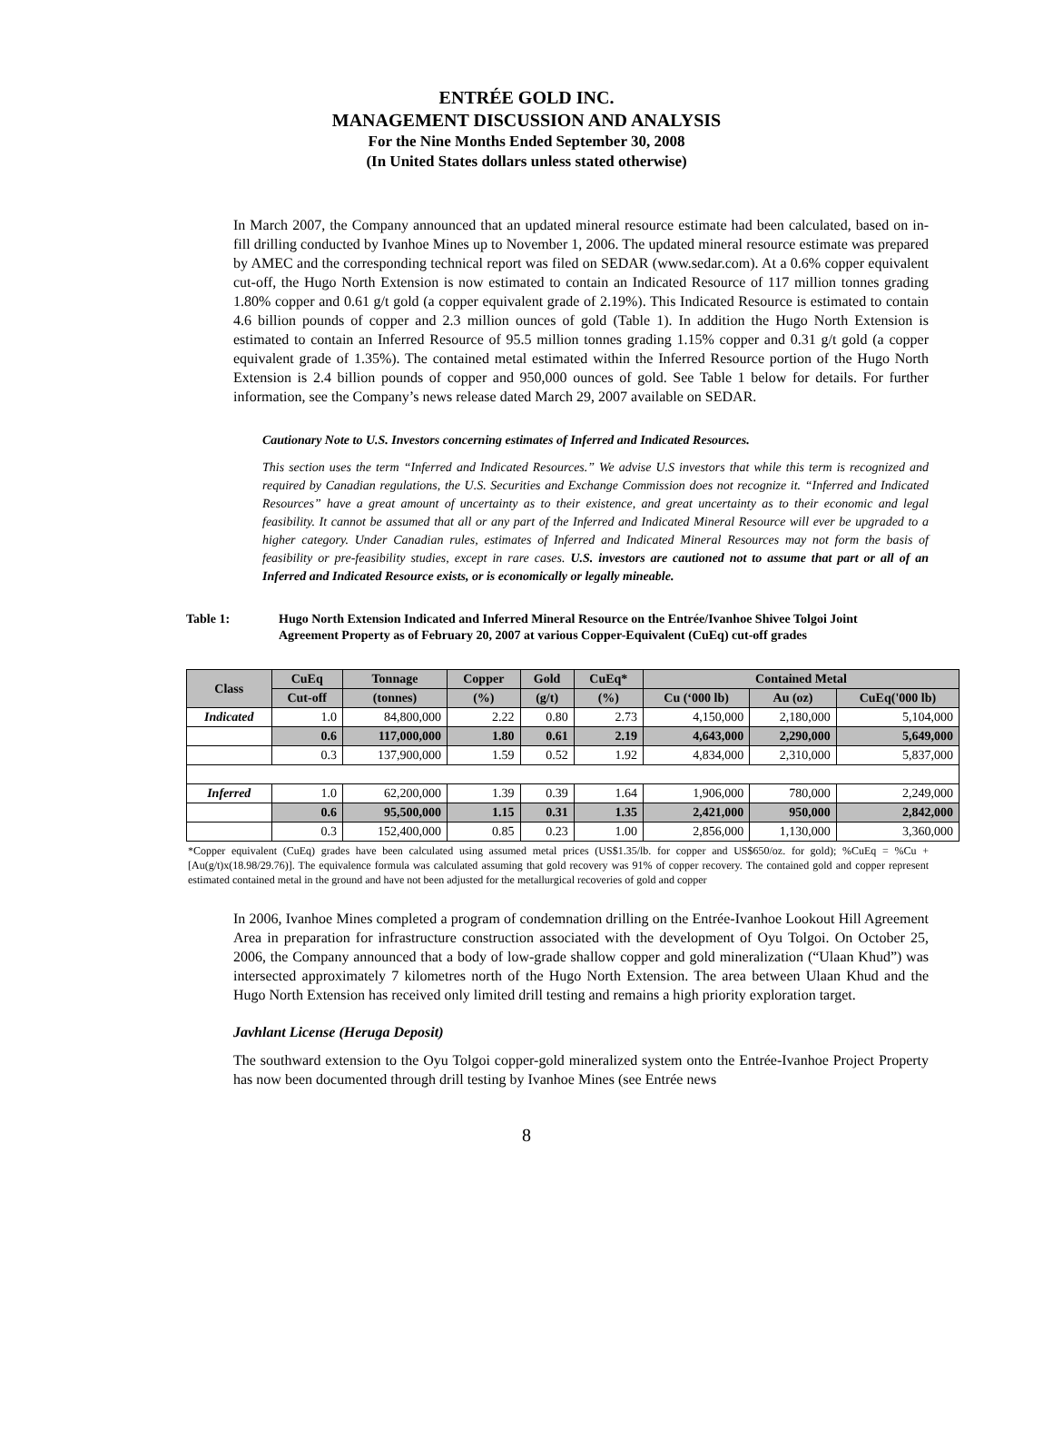ENTRÉE GOLD INC.
MANAGEMENT DISCUSSION AND ANALYSIS
For the Nine Months Ended September 30, 2008
(In United States dollars unless stated otherwise)
In March 2007, the Company announced that an updated mineral resource estimate had been calculated, based on in-fill drilling conducted by Ivanhoe Mines up to November 1, 2006. The updated mineral resource estimate was prepared by AMEC and the corresponding technical report was filed on SEDAR (www.sedar.com). At a 0.6% copper equivalent cut-off, the Hugo North Extension is now estimated to contain an Indicated Resource of 117 million tonnes grading 1.80% copper and 0.61 g/t gold (a copper equivalent grade of 2.19%). This Indicated Resource is estimated to contain 4.6 billion pounds of copper and 2.3 million ounces of gold (Table 1). In addition the Hugo North Extension is estimated to contain an Inferred Resource of 95.5 million tonnes grading 1.15% copper and 0.31 g/t gold (a copper equivalent grade of 1.35%). The contained metal estimated within the Inferred Resource portion of the Hugo North Extension is 2.4 billion pounds of copper and 950,000 ounces of gold. See Table 1 below for details. For further information, see the Company’s news release dated March 29, 2007 available on SEDAR.
Cautionary Note to U.S. Investors concerning estimates of Inferred and Indicated Resources.
This section uses the term “Inferred and Indicated Resources.” We advise U.S investors that while this term is recognized and required by Canadian regulations, the U.S. Securities and Exchange Commission does not recognize it. “Inferred and Indicated Resources” have a great amount of uncertainty as to their existence, and great uncertainty as to their economic and legal feasibility. It cannot be assumed that all or any part of the Inferred and Indicated Mineral Resource will ever be upgraded to a higher category. Under Canadian rules, estimates of Inferred and Indicated Mineral Resources may not form the basis of feasibility or pre-feasibility studies, except in rare cases. U.S. investors are cautioned not to assume that part or all of an Inferred and Indicated Resource exists, or is economically or legally mineable.
Table 1: Hugo North Extension Indicated and Inferred Mineral Resource on the Entrée/Ivanhoe Shivee Tolgoi Joint Agreement Property as of February 20, 2007 at various Copper-Equivalent (CuEq) cut-off grades
| Class | CuEq | Tonnage | Copper | Gold | CuEq* | Contained Metal | | |
| --- | --- | --- | --- | --- | --- | --- | --- | --- |
| | Cut-off | (tonnes) | (%) | (g/t) | (%) | Cu (‘000 lb) | Au (oz) | CuEq('000 lb) |
| Indicated | 1.0 | 84,800,000 | 2.22 | 0.80 | 2.73 | 4,150,000 | 2,180,000 | 5,104,000 |
| | 0.6 | 117,000,000 | 1.80 | 0.61 | 2.19 | 4,643,000 | 2,290,000 | 5,649,000 |
| | 0.3 | 137,900,000 | 1.59 | 0.52 | 1.92 | 4,834,000 | 2,310,000 | 5,837,000 |
| Inferred | 1.0 | 62,200,000 | 1.39 | 0.39 | 1.64 | 1,906,000 | 780,000 | 2,249,000 |
| | 0.6 | 95,500,000 | 1.15 | 0.31 | 1.35 | 2,421,000 | 950,000 | 2,842,000 |
| | 0.3 | 152,400,000 | 0.85 | 0.23 | 1.00 | 2,856,000 | 1,130,000 | 3,360,000 |
*Copper equivalent (CuEq) grades have been calculated using assumed metal prices (US$1.35/lb. for copper and US$650/oz. for gold); %CuEq = %Cu + [Au(g/t)x(18.98/29.76)]. The equivalence formula was calculated assuming that gold recovery was 91% of copper recovery. The contained gold and copper represent estimated contained metal in the ground and have not been adjusted for the metallurgical recoveries of gold and copper
In 2006, Ivanhoe Mines completed a program of condemnation drilling on the Entrée-Ivanhoe Lookout Hill Agreement Area in preparation for infrastructure construction associated with the development of Oyu Tolgoi. On October 25, 2006, the Company announced that a body of low-grade shallow copper and gold mineralization (“Ulaan Khud”) was intersected approximately 7 kilometres north of the Hugo North Extension. The area between Ulaan Khud and the Hugo North Extension has received only limited drill testing and remains a high priority exploration target.
Javhlant License (Heruga Deposit)
The southward extension to the Oyu Tolgoi copper-gold mineralized system onto the Entrée-Ivanhoe Project Property has now been documented through drill testing by Ivanhoe Mines (see Entrée news
8